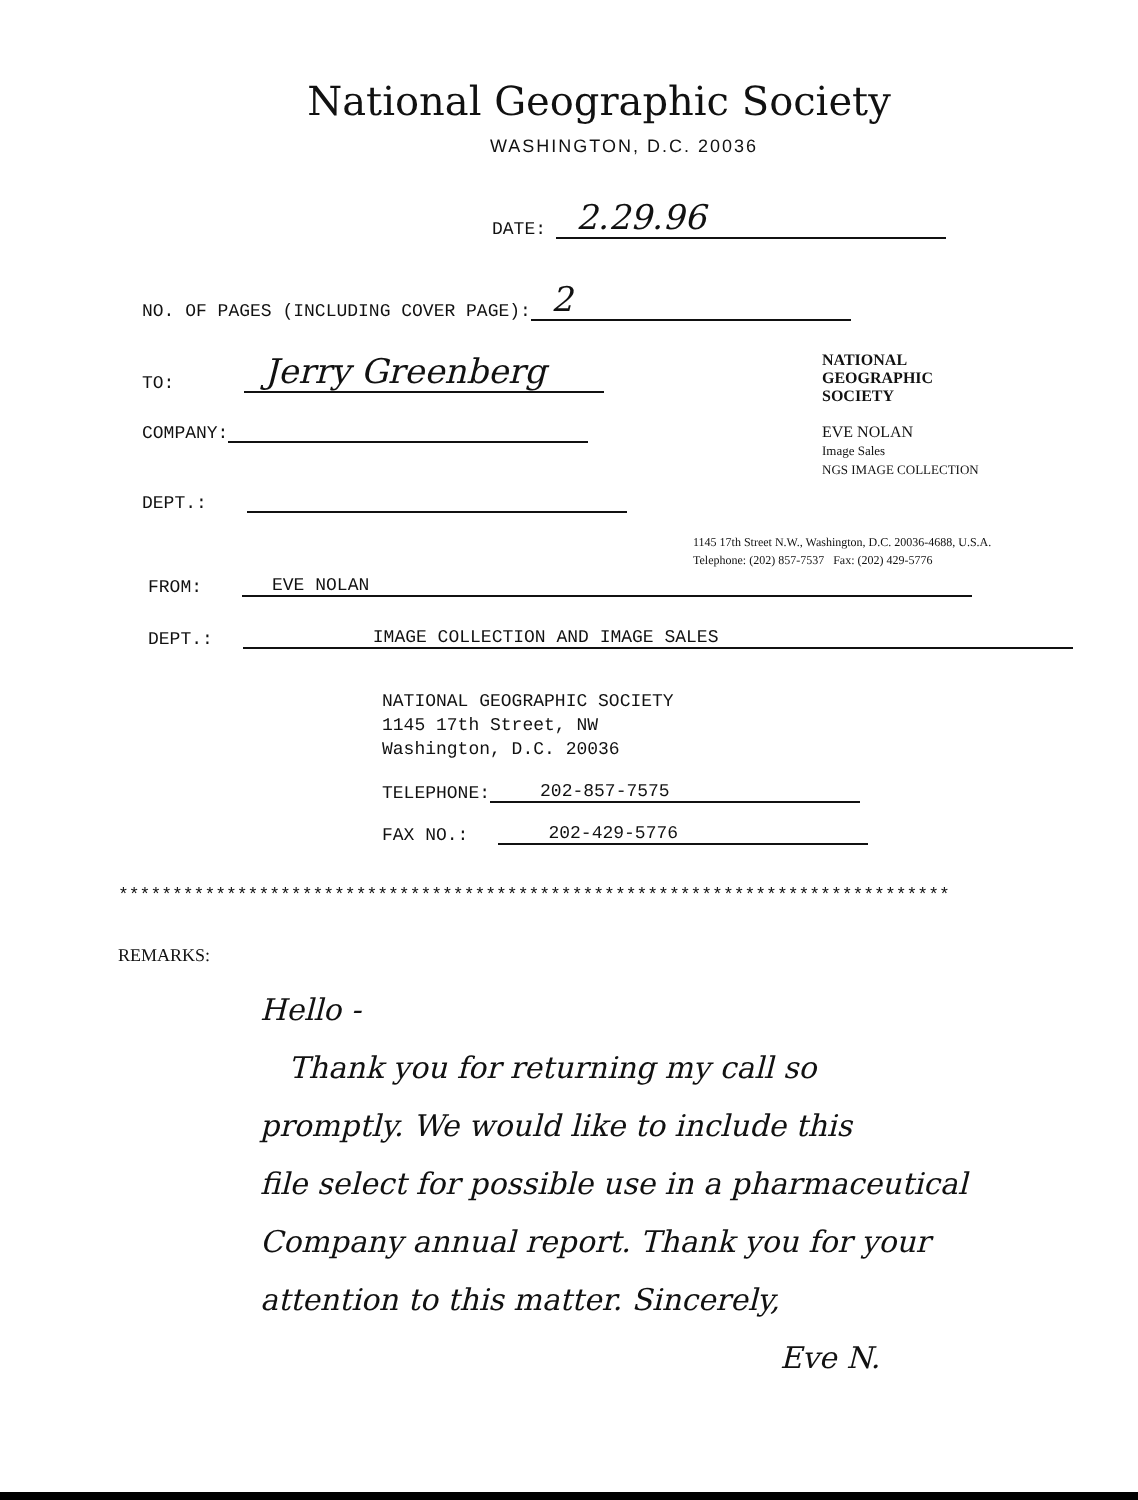National Geographic Society
WASHINGTON, D.C. 20036
DATE: 2.29.96
NO. OF PAGES (INCLUDING COVER PAGE): 2
TO: Jerry Greenberg
COMPANY:
DEPT.:
NATIONAL
GEOGRAPHIC
SOCIETY
EVE NOLAN
Image Sales
NGS IMAGE COLLECTION
1145 17th Street N.W., Washington, D.C. 20036-4688, U.S.A.
Telephone: (202) 857-7537 Fax: (202) 429-5776
FROM: EVE NOLAN
DEPT.: IMAGE COLLECTION AND IMAGE SALES
NATIONAL GEOGRAPHIC SOCIETY
1145 17th Street, NW
Washington, D.C. 20036
TELEPHONE: 202-857-7575
FAX NO.: 202-429-5776
*****************************************************************************
REMARKS:
Hello -
Thank you for returning my call so
promptly. We would like to include this
file select for possible use in a pharmaceutical
Company annual report. Thank you for your
attention to this matter. Sincerely,
Eve N.